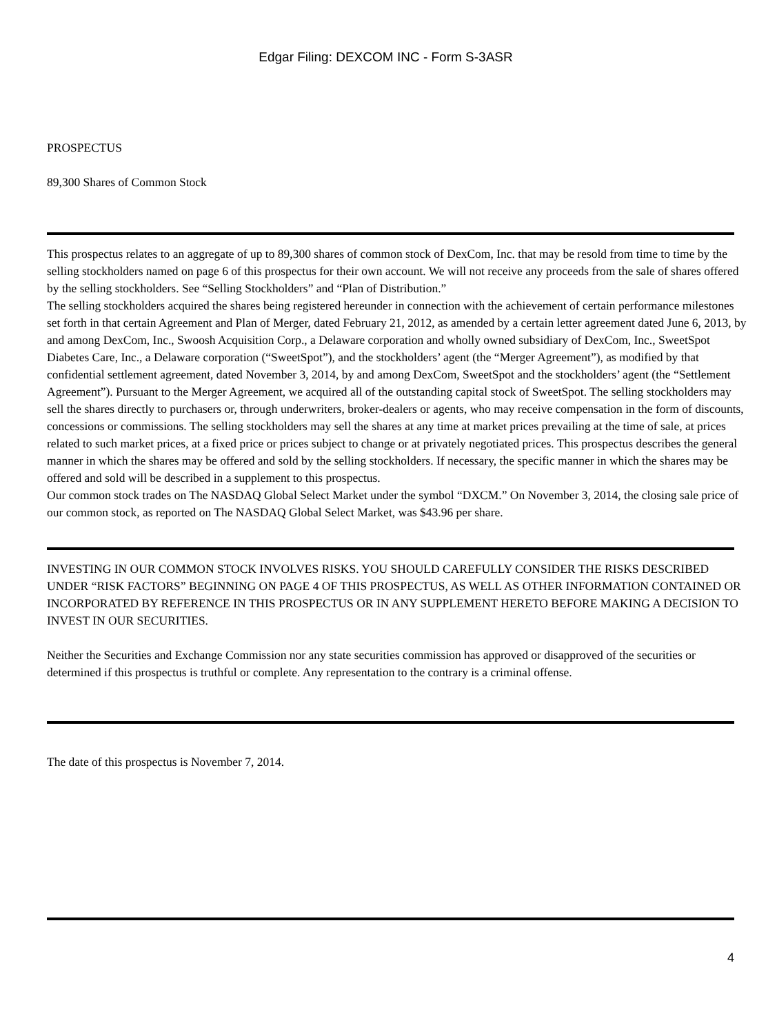Edgar Filing: DEXCOM INC - Form S-3ASR
PROSPECTUS
89,300 Shares of Common Stock
This prospectus relates to an aggregate of up to 89,300 shares of common stock of DexCom, Inc. that may be resold from time to time by the selling stockholders named on page 6 of this prospectus for their own account. We will not receive any proceeds from the sale of shares offered by the selling stockholders. See “Selling Stockholders” and “Plan of Distribution.”
The selling stockholders acquired the shares being registered hereunder in connection with the achievement of certain performance milestones set forth in that certain Agreement and Plan of Merger, dated February 21, 2012, as amended by a certain letter agreement dated June 6, 2013, by and among DexCom, Inc., Swoosh Acquisition Corp., a Delaware corporation and wholly owned subsidiary of DexCom, Inc., SweetSpot Diabetes Care, Inc., a Delaware corporation (“SweetSpot”), and the stockholders’ agent (the “Merger Agreement”), as modified by that confidential settlement agreement, dated November 3, 2014, by and among DexCom, SweetSpot and the stockholders’ agent (the “Settlement Agreement”). Pursuant to the Merger Agreement, we acquired all of the outstanding capital stock of SweetSpot. The selling stockholders may sell the shares directly to purchasers or, through underwriters, broker-dealers or agents, who may receive compensation in the form of discounts, concessions or commissions. The selling stockholders may sell the shares at any time at market prices prevailing at the time of sale, at prices related to such market prices, at a fixed price or prices subject to change or at privately negotiated prices. This prospectus describes the general manner in which the shares may be offered and sold by the selling stockholders. If necessary, the specific manner in which the shares may be offered and sold will be described in a supplement to this prospectus.
Our common stock trades on The NASDAQ Global Select Market under the symbol “DXCM.” On November 3, 2014, the closing sale price of our common stock, as reported on The NASDAQ Global Select Market, was $43.96 per share.
INVESTING IN OUR COMMON STOCK INVOLVES RISKS. YOU SHOULD CAREFULLY CONSIDER THE RISKS DESCRIBED UNDER “RISK FACTORS” BEGINNING ON PAGE 4 OF THIS PROSPECTUS, AS WELL AS OTHER INFORMATION CONTAINED OR INCORPORATED BY REFERENCE IN THIS PROSPECTUS OR IN ANY SUPPLEMENT HERETO BEFORE MAKING A DECISION TO INVEST IN OUR SECURITIES.
Neither the Securities and Exchange Commission nor any state securities commission has approved or disapproved of the securities or determined if this prospectus is truthful or complete. Any representation to the contrary is a criminal offense.
The date of this prospectus is November 7, 2014.
4